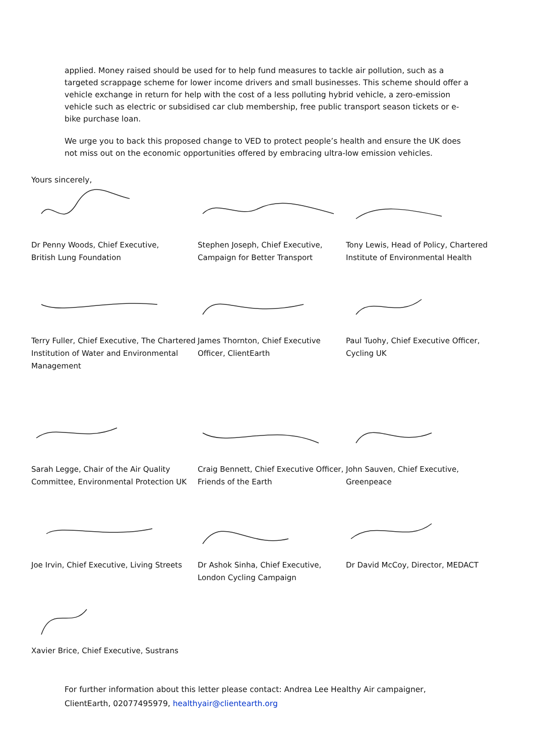applied. Money raised should be used for to help fund measures to tackle air pollution, such as a targeted scrappage scheme for lower income drivers and small businesses. This scheme should offer a vehicle exchange in return for help with the cost of a less polluting hybrid vehicle, a zero-emission vehicle such as electric or subsidised car club membership, free public transport season tickets or e-bike purchase loan.
We urge you to back this proposed change to VED to protect people’s health and ensure the UK does not miss out on the economic opportunities offered by embracing ultra-low emission vehicles.
Yours sincerely,
Dr Penny Woods, Chief Executive,
British Lung Foundation
Stephen Joseph, Chief Executive,
Campaign for Better Transport
Tony Lewis, Head of Policy, Chartered Institute of Environmental Health
Terry Fuller, Chief Executive, The Chartered Institution of Water and Environmental Management
James Thornton, Chief Executive Officer, ClientEarth
Paul Tuohy, Chief Executive Officer, Cycling UK
Sarah Legge, Chair of the Air Quality Committee, Environmental Protection UK
Craig Bennett, Chief Executive Officer, Friends of the Earth
John Sauven, Chief Executive, Greenpeace
Joe Irvin, Chief Executive, Living Streets
Dr Ashok Sinha, Chief Executive, London Cycling Campaign
Dr David McCoy, Director, MEDACT
Xavier Brice, Chief Executive, Sustrans
For further information about this letter please contact: Andrea Lee Healthy Air campaigner, ClientEarth, 02077495979, healthyair@clientearth.org